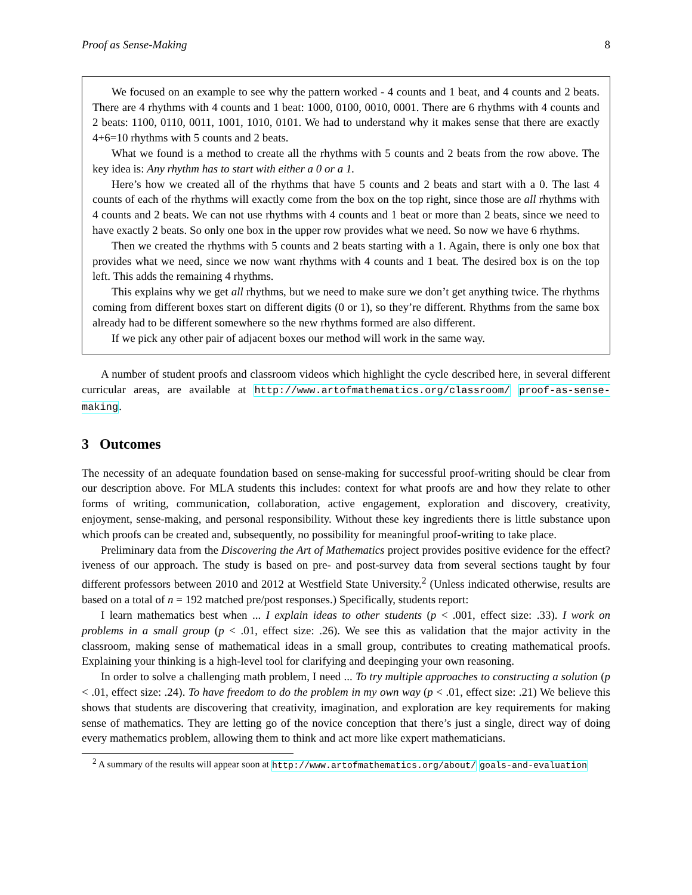Proof as Sense-Making 8
We focused on an example to see why the pattern worked - 4 counts and 1 beat, and 4 counts and 2 beats. There are 4 rhythms with 4 counts and 1 beat: 1000, 0100, 0010, 0001. There are 6 rhythms with 4 counts and 2 beats: 1100, 0110, 0011, 1001, 1010, 0101. We had to understand why it makes sense that there are exactly 4+6=10 rhythms with 5 counts and 2 beats.
What we found is a method to create all the rhythms with 5 counts and 2 beats from the row above. The key idea is: Any rhythm has to start with either a 0 or a 1.
Here’s how we created all of the rhythms that have 5 counts and 2 beats and start with a 0. The last 4 counts of each of the rhythms will exactly come from the box on the top right, since those are all rhythms with 4 counts and 2 beats. We can not use rhythms with 4 counts and 1 beat or more than 2 beats, since we need to have exactly 2 beats. So only one box in the upper row provides what we need. So now we have 6 rhythms.
Then we created the rhythms with 5 counts and 2 beats starting with a 1. Again, there is only one box that provides what we need, since we now want rhythms with 4 counts and 1 beat. The desired box is on the top left. This adds the remaining 4 rhythms.
This explains why we get all rhythms, but we need to make sure we don’t get anything twice. The rhythms coming from different boxes start on different digits (0 or 1), so they’re different. Rhythms from the same box already had to be different somewhere so the new rhythms formed are also different.
If we pick any other pair of adjacent boxes our method will work in the same way.
A number of student proofs and classroom videos which highlight the cycle described here, in several different curricular areas, are available at http://www.artofmathematics.org/classroom/ proof-as-sense-making.
3 Outcomes
The necessity of an adequate foundation based on sense-making for successful proof-writing should be clear from our description above. For MLA students this includes: context for what proofs are and how they relate to other forms of writing, communication, collaboration, active engagement, exploration and discovery, creativity, enjoyment, sense-making, and personal responsibility. Without these key ingredients there is little substance upon which proofs can be created and, subsequently, no possibility for meaningful proof-writing to take place.
Preliminary data from the Discovering the Art of Mathematics project provides positive evidence for the effect?iveness of our approach. The study is based on pre- and post-survey data from several sections taught by four different professors between 2010 and 2012 at Westfield State University.<sup>2</sup> (Unless indicated otherwise, results are based on a total of n = 192 matched pre/post responses.) Specifically, students report:
I learn mathematics best when ... I explain ideas to other students (p < .001, effect size: .33). I work on problems in a small group (p < .01, effect size: .26). We see this as validation that the major activity in the classroom, making sense of mathematical ideas in a small group, contributes to creating mathematical proofs. Explaining your thinking is a high-level tool for clarifying and deepinging your own reasoning.
In order to solve a challenging math problem, I need ... To try multiple approaches to constructing a solution (p < .01, effect size: .24). To have freedom to do the problem in my own way (p < .01, effect size: .21) We believe this shows that students are discovering that creativity, imagination, and exploration are key requirements for making sense of mathematics. They are letting go of the novice conception that there’s just a single, direct way of doing every mathematics problem, allowing them to think and act more like expert mathematicians.
<sup>2</sup> A summary of the results will appear soon at http://www.artofmathematics.org/about/ goals-and-evaluation